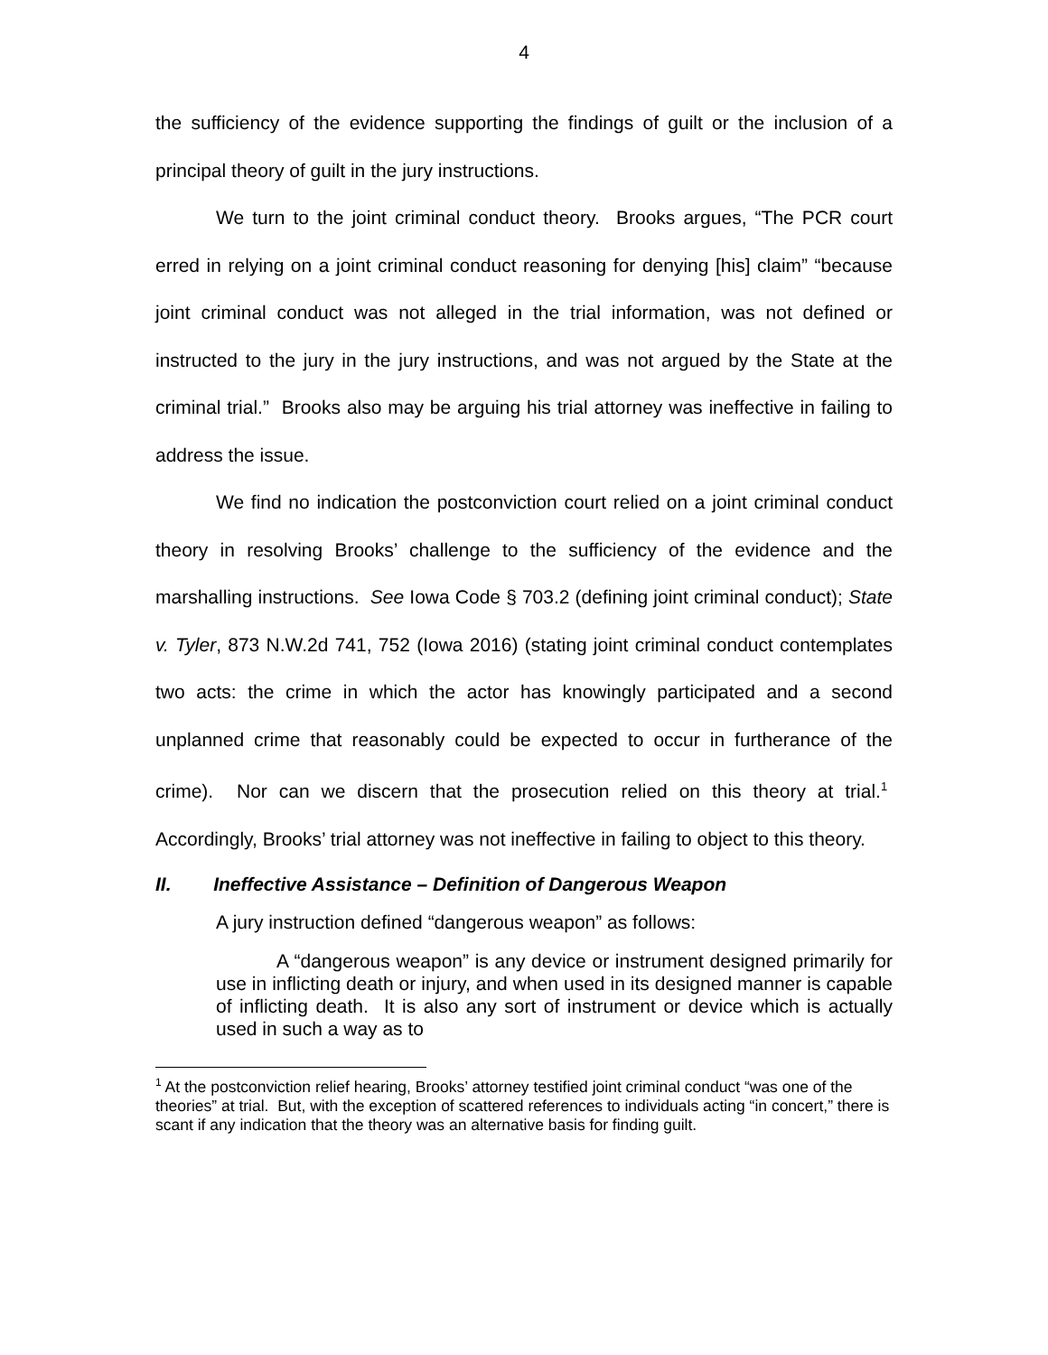4
the sufficiency of the evidence supporting the findings of guilt or the inclusion of a principal theory of guilt in the jury instructions.
We turn to the joint criminal conduct theory. Brooks argues, “The PCR court erred in relying on a joint criminal conduct reasoning for denying [his] claim” “because joint criminal conduct was not alleged in the trial information, was not defined or instructed to the jury in the jury instructions, and was not argued by the State at the criminal trial.” Brooks also may be arguing his trial attorney was ineffective in failing to address the issue.
We find no indication the postconviction court relied on a joint criminal conduct theory in resolving Brooks’ challenge to the sufficiency of the evidence and the marshalling instructions. See Iowa Code § 703.2 (defining joint criminal conduct); State v. Tyler, 873 N.W.2d 741, 752 (Iowa 2016) (stating joint criminal conduct contemplates two acts: the crime in which the actor has knowingly participated and a second unplanned crime that reasonably could be expected to occur in furtherance of the crime). Nor can we discern that the prosecution relied on this theory at trial.<sup>1</sup> Accordingly, Brooks’ trial attorney was not ineffective in failing to object to this theory.
II. Ineffective Assistance – Definition of Dangerous Weapon
A jury instruction defined “dangerous weapon” as follows:
A “dangerous weapon” is any device or instrument designed primarily for use in inflicting death or injury, and when used in its designed manner is capable of inflicting death. It is also any sort of instrument or device which is actually used in such a way as to
<sup>1</sup> At the postconviction relief hearing, Brooks’ attorney testified joint criminal conduct “was one of the theories” at trial. But, with the exception of scattered references to individuals acting “in concert,” there is scant if any indication that the theory was an alternative basis for finding guilt.